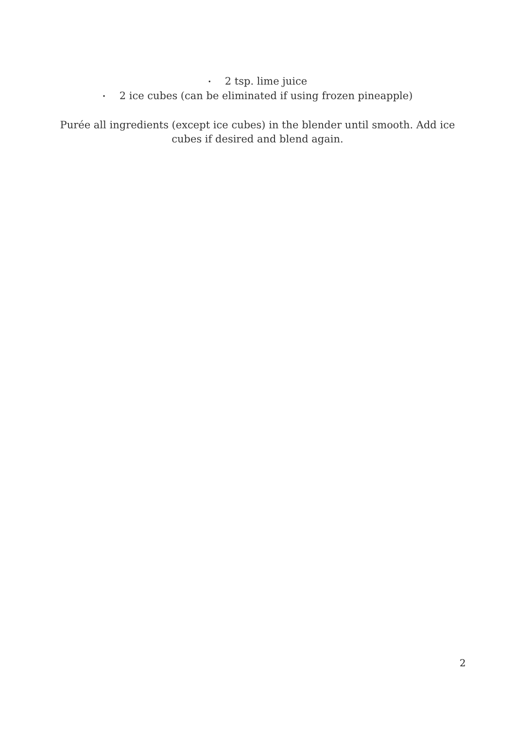• 2 tsp. lime juice
• 2 ice cubes (can be eliminated if using frozen pineapple)
Purée all ingredients (except ice cubes) in the blender until smooth. Add ice cubes if desired and blend again.
2